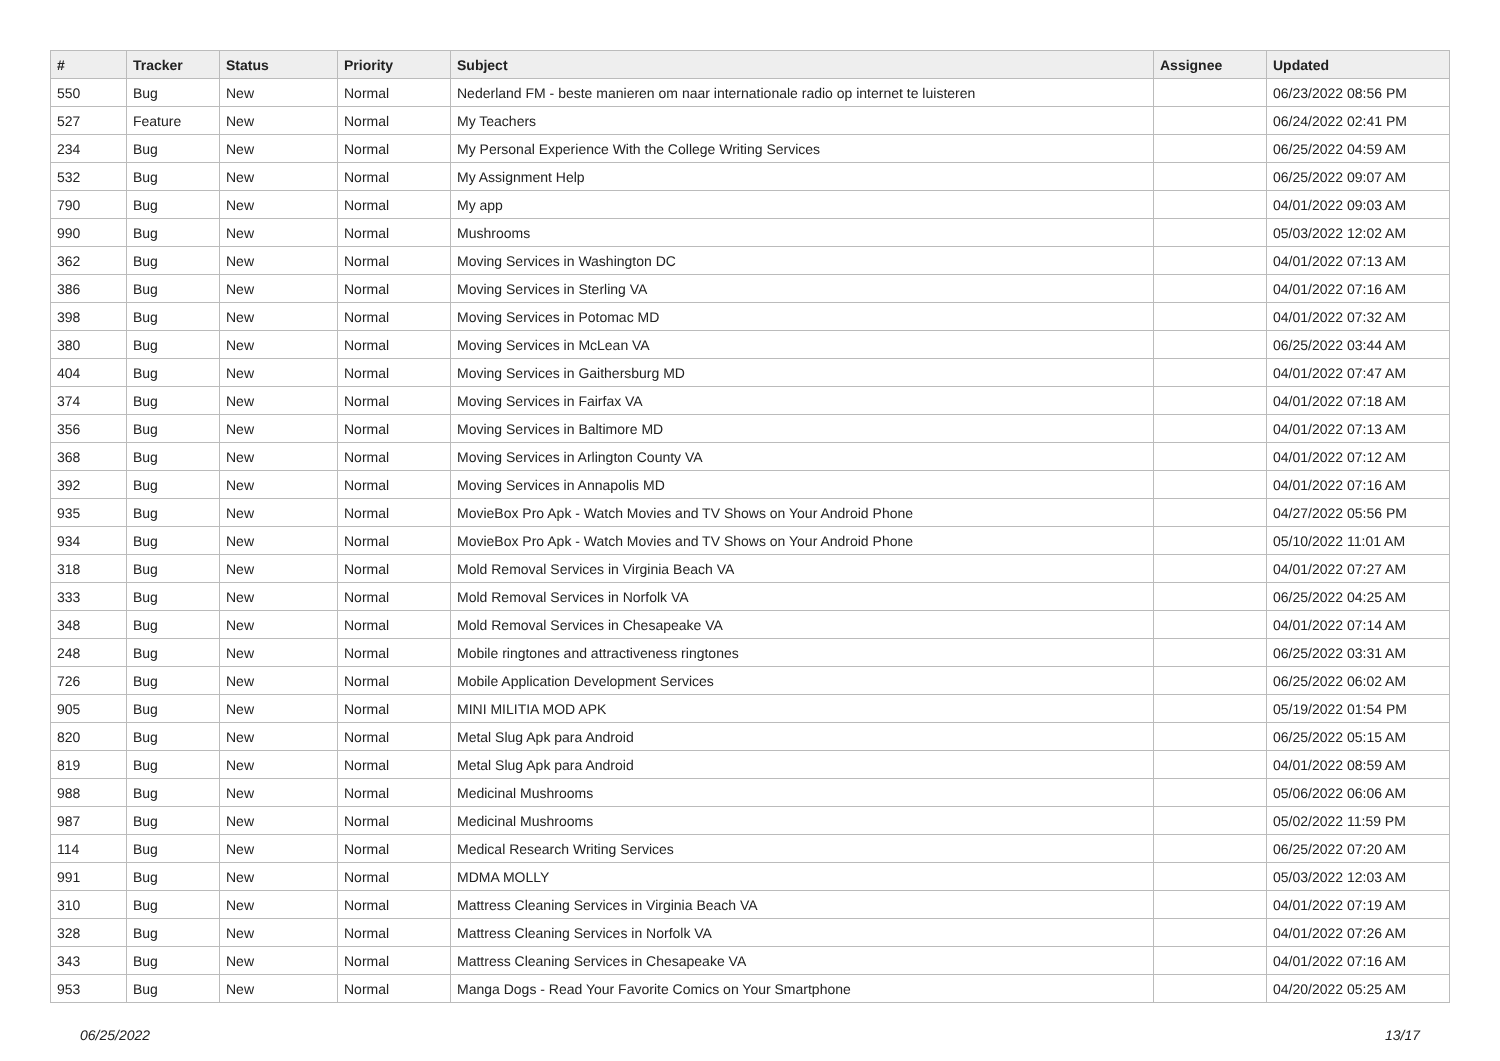| # | Tracker | Status | Priority | Subject | Assignee | Updated |
| --- | --- | --- | --- | --- | --- | --- |
| 550 | Bug | New | Normal | Nederland FM - beste manieren om naar internationale radio op internet te luisteren | | 06/23/2022 08:56 PM |
| 527 | Feature | New | Normal | My Teachers | | 06/24/2022 02:41 PM |
| 234 | Bug | New | Normal | My Personal Experience With the College Writing Services | | 06/25/2022 04:59 AM |
| 532 | Bug | New | Normal | My Assignment Help | | 06/25/2022 09:07 AM |
| 790 | Bug | New | Normal | My app | | 04/01/2022 09:03 AM |
| 990 | Bug | New | Normal | Mushrooms | | 05/03/2022 12:02 AM |
| 362 | Bug | New | Normal | Moving Services in Washington DC | | 04/01/2022 07:13 AM |
| 386 | Bug | New | Normal | Moving Services in Sterling VA | | 04/01/2022 07:16 AM |
| 398 | Bug | New | Normal | Moving Services in Potomac MD | | 04/01/2022 07:32 AM |
| 380 | Bug | New | Normal | Moving Services in McLean VA | | 06/25/2022 03:44 AM |
| 404 | Bug | New | Normal | Moving Services in Gaithersburg MD | | 04/01/2022 07:47 AM |
| 374 | Bug | New | Normal | Moving Services in Fairfax VA | | 04/01/2022 07:18 AM |
| 356 | Bug | New | Normal | Moving Services in Baltimore MD | | 04/01/2022 07:13 AM |
| 368 | Bug | New | Normal | Moving Services in Arlington County VA | | 04/01/2022 07:12 AM |
| 392 | Bug | New | Normal | Moving Services in Annapolis MD | | 04/01/2022 07:16 AM |
| 935 | Bug | New | Normal | MovieBox Pro Apk - Watch Movies and TV Shows on Your Android Phone | | 04/27/2022 05:56 PM |
| 934 | Bug | New | Normal | MovieBox Pro Apk - Watch Movies and TV Shows on Your Android Phone | | 05/10/2022 11:01 AM |
| 318 | Bug | New | Normal | Mold Removal Services in Virginia Beach VA | | 04/01/2022 07:27 AM |
| 333 | Bug | New | Normal | Mold Removal Services in Norfolk VA | | 06/25/2022 04:25 AM |
| 348 | Bug | New | Normal | Mold Removal Services in Chesapeake VA | | 04/01/2022 07:14 AM |
| 248 | Bug | New | Normal | Mobile ringtones and attractiveness ringtones | | 06/25/2022 03:31 AM |
| 726 | Bug | New | Normal | Mobile Application Development Services | | 06/25/2022 06:02 AM |
| 905 | Bug | New | Normal | MINI MILITIA MOD APK | | 05/19/2022 01:54 PM |
| 820 | Bug | New | Normal | Metal Slug Apk para Android | | 06/25/2022 05:15 AM |
| 819 | Bug | New | Normal | Metal Slug Apk para Android | | 04/01/2022 08:59 AM |
| 988 | Bug | New | Normal | Medicinal Mushrooms | | 05/06/2022 06:06 AM |
| 987 | Bug | New | Normal | Medicinal Mushrooms | | 05/02/2022 11:59 PM |
| 114 | Bug | New | Normal | Medical Research Writing Services | | 06/25/2022 07:20 AM |
| 991 | Bug | New | Normal | MDMA MOLLY | | 05/03/2022 12:03 AM |
| 310 | Bug | New | Normal | Mattress Cleaning Services in Virginia Beach VA | | 04/01/2022 07:19 AM |
| 328 | Bug | New | Normal | Mattress Cleaning Services in Norfolk VA | | 04/01/2022 07:26 AM |
| 343 | Bug | New | Normal | Mattress Cleaning Services in Chesapeake VA | | 04/01/2022 07:16 AM |
| 953 | Bug | New | Normal | Manga Dogs - Read Your Favorite Comics on Your Smartphone | | 04/20/2022 05:25 AM |
06/25/2022 13/17